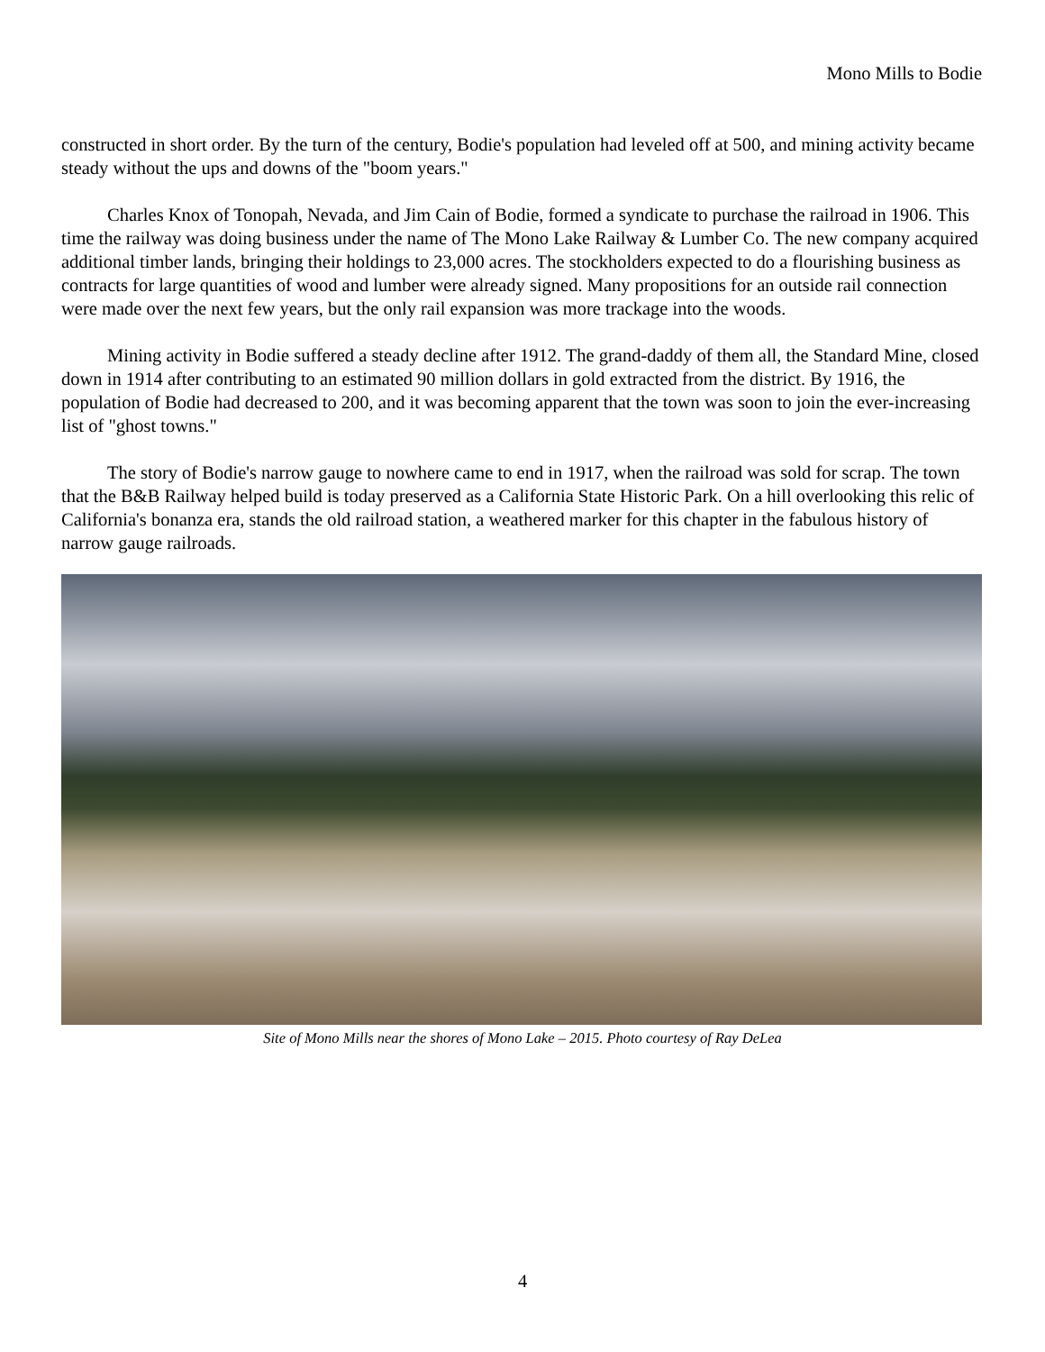Mono Mills to Bodie
constructed in short order. By the turn of the century, Bodie's population had leveled off at 500, and mining activity became steady without the ups and downs of the "boom years."
Charles Knox of Tonopah, Nevada, and Jim Cain of Bodie, formed a syndicate to purchase the railroad in 1906. This time the railway was doing business under the name of The Mono Lake Railway & Lumber Co. The new company acquired additional timber lands, bringing their holdings to 23,000 acres. The stockholders expected to do a flourishing business as contracts for large quantities of wood and lumber were already signed. Many propositions for an outside rail connection were made over the next few years, but the only rail expansion was more trackage into the woods.
Mining activity in Bodie suffered a steady decline after 1912. The grand-daddy of them all, the Standard Mine, closed down in 1914 after contributing to an estimated 90 million dollars in gold extracted from the district. By 1916, the population of Bodie had decreased to 200, and it was becoming apparent that the town was soon to join the ever-increasing list of "ghost towns."
The story of Bodie's narrow gauge to nowhere came to end in 1917, when the railroad was sold for scrap. The town that the B&B Railway helped build is today preserved as a California State Historic Park. On a hill overlooking this relic of California's bonanza era, stands the old railroad station, a weathered marker for this chapter in the fabulous history of narrow gauge railroads.
Site of Mono Mills near the shores of Mono Lake – 2015. Photo courtesy of Ray DeLea
4